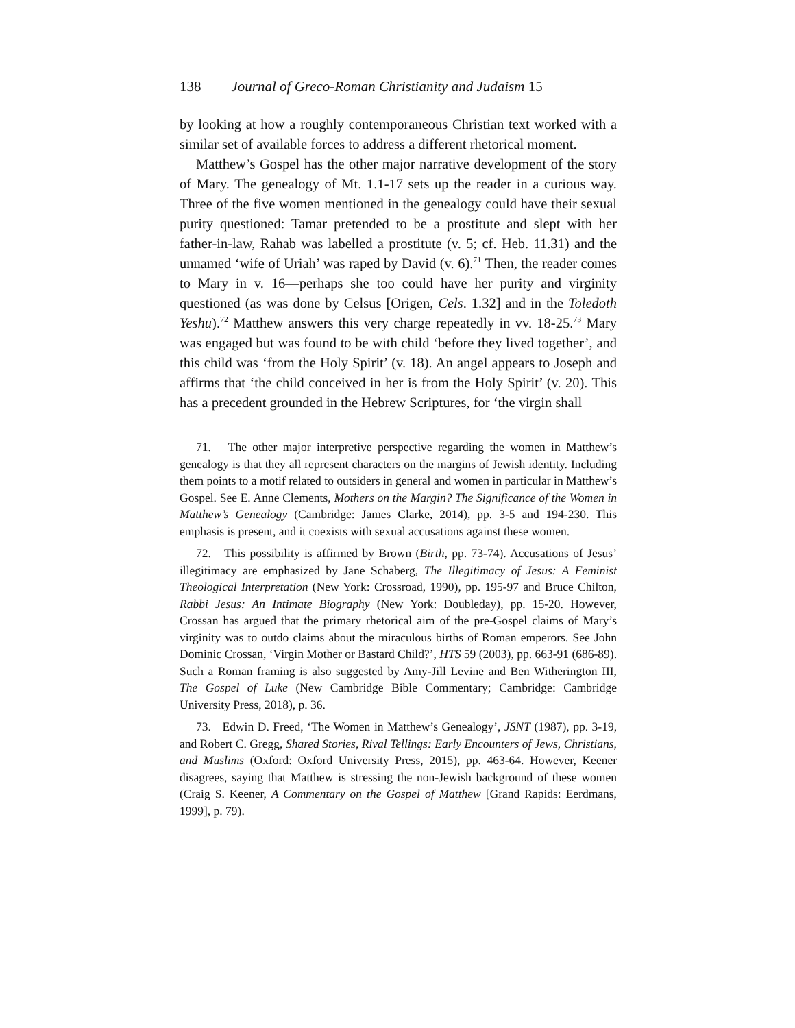138 Journal of Greco-Roman Christianity and Judaism 15
by looking at how a roughly contemporaneous Christian text worked with a similar set of available forces to address a different rhetorical moment.
Matthew’s Gospel has the other major narrative development of the story of Mary. The genealogy of Mt. 1.1-17 sets up the reader in a curious way. Three of the five women mentioned in the genealogy could have their sexual purity questioned: Tamar pretended to be a prostitute and slept with her father-in-law, Rahab was labelled a prostitute (v. 5; cf. Heb. 11.31) and the unnamed ‘wife of Uriah’ was raped by David (v. 6).<sup>71</sup> Then, the reader comes to Mary in v. 16—perhaps she too could have her purity and virginity questioned (as was done by Celsus [Origen, Cels. 1.32] and in the Toledoth Yeshu).<sup>72</sup> Matthew answers this very charge repeatedly in vv. 18-25.<sup>73</sup> Mary was engaged but was found to be with child ‘before they lived together’, and this child was ‘from the Holy Spirit’ (v. 18). An angel appears to Joseph and affirms that ‘the child conceived in her is from the Holy Spirit’ (v. 20). This has a precedent grounded in the Hebrew Scriptures, for ‘the virgin shall
71. The other major interpretive perspective regarding the women in Matthew’s genealogy is that they all represent characters on the margins of Jewish identity. Including them points to a motif related to outsiders in general and women in particular in Matthew’s Gospel. See E. Anne Clements, Mothers on the Margin? The Significance of the Women in Matthew’s Genealogy (Cambridge: James Clarke, 2014), pp. 3-5 and 194-230. This emphasis is present, and it coexists with sexual accusations against these women.
72. This possibility is affirmed by Brown (Birth, pp. 73-74). Accusations of Jesus’ illegitimacy are emphasized by Jane Schaberg, The Illegitimacy of Jesus: A Feminist Theological Interpretation (New York: Crossroad, 1990), pp. 195-97 and Bruce Chilton, Rabbi Jesus: An Intimate Biography (New York: Doubleday), pp. 15-20. However, Crossan has argued that the primary rhetorical aim of the pre-Gospel claims of Mary’s virginity was to outdo claims about the miraculous births of Roman emperors. See John Dominic Crossan, ‘Virgin Mother or Bastard Child?’, HTS 59 (2003), pp. 663-91 (686-89). Such a Roman framing is also suggested by Amy-Jill Levine and Ben Witherington III, The Gospel of Luke (New Cambridge Bible Commentary; Cambridge: Cambridge University Press, 2018), p. 36.
73. Edwin D. Freed, ‘The Women in Matthew’s Genealogy’, JSNT (1987), pp. 3-19, and Robert C. Gregg, Shared Stories, Rival Tellings: Early Encounters of Jews, Christians, and Muslims (Oxford: Oxford University Press, 2015), pp. 463-64. However, Keener disagrees, saying that Matthew is stressing the non-Jewish background of these women (Craig S. Keener, A Commentary on the Gospel of Matthew [Grand Rapids: Eerdmans, 1999], p. 79).